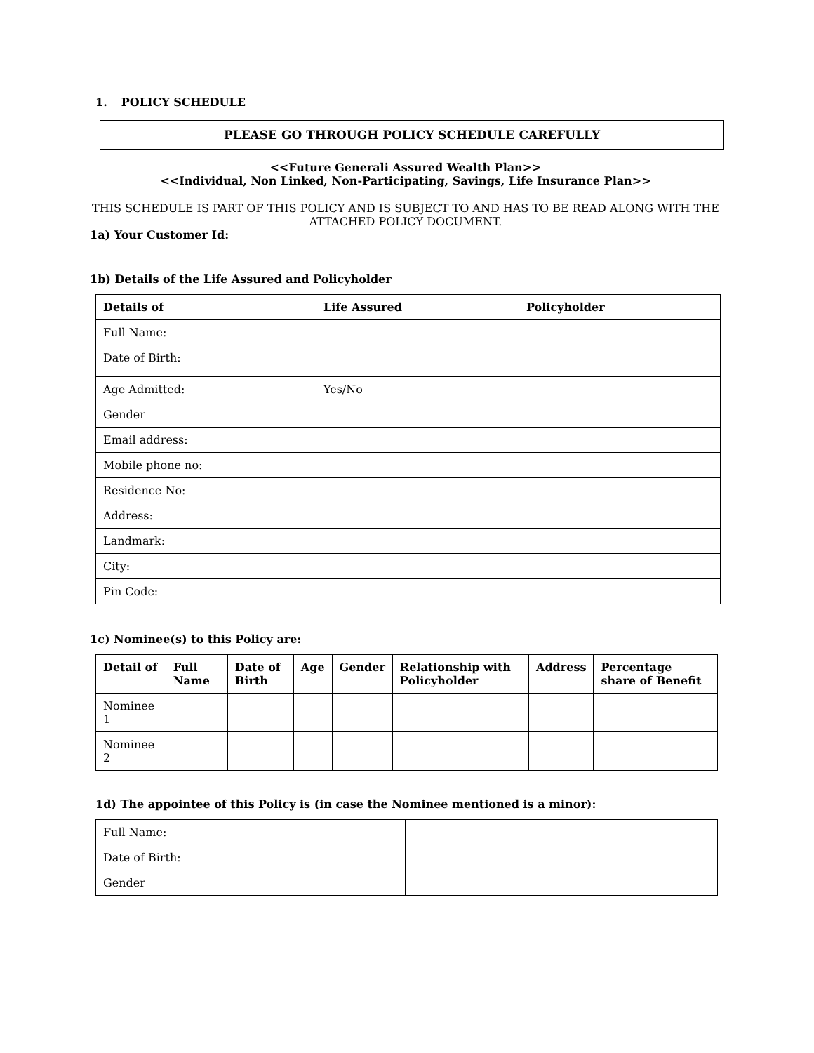1. POLICY SCHEDULE
PLEASE GO THROUGH POLICY SCHEDULE CAREFULLY
<<Future Generali Assured Wealth Plan>>
<<Individual, Non Linked, Non-Participating, Savings, Life Insurance Plan>>
THIS SCHEDULE IS PART OF THIS POLICY AND IS SUBJECT TO AND HAS TO BE READ ALONG WITH THE ATTACHED POLICY DOCUMENT.
1a) Your Customer Id:
1b) Details of the Life Assured and Policyholder
| Details of | Life Assured | Policyholder |
| --- | --- | --- |
| Full Name: | | |
| Date of Birth: | | |
| Age Admitted: | Yes/No | |
| Gender | | |
| Email address: | | |
| Mobile phone no: | | |
| Residence No: | | |
| Address: | | |
| Landmark: | | |
| City: | | |
| Pin Code: | | |
1c) Nominee(s) to this Policy are:
| Detail of | Full Name | Date of Birth | Age | Gender | Relationship with Policyholder | Address | Percentage share of Benefit |
| --- | --- | --- | --- | --- | --- | --- | --- |
| Nominee 1 | | | | | | | |
| Nominee 2 | | | | | | | |
1d) The appointee of this Policy is (in case the Nominee mentioned is a minor):
| Full Name: | |
| Date of Birth: | |
| Gender | |